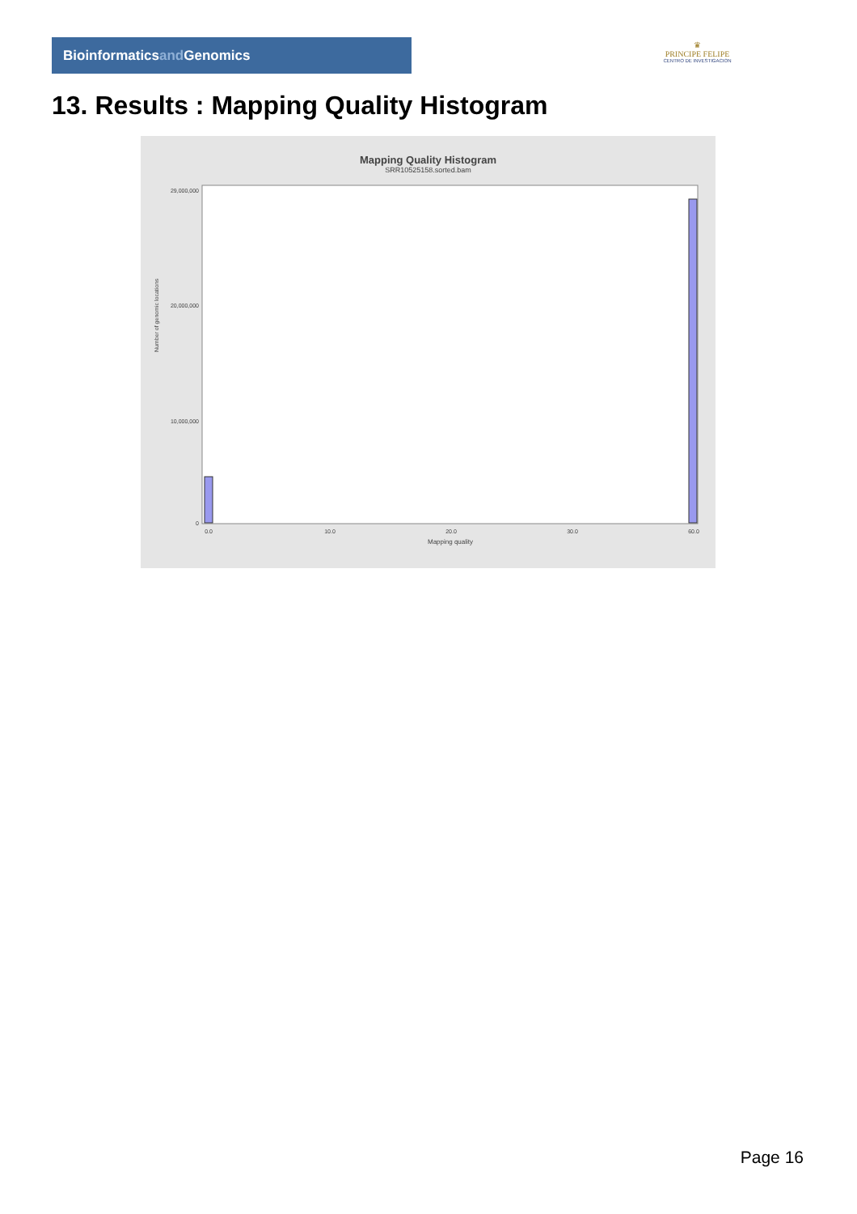Bioinformaticsand Genomics
♛
PRINCIPE FELIPE
CENTRO DE INVESTIGACION
13. Results : Mapping Quality Histogram
Mapping Quality Histogram
SRR10525158.sorted.bam
Number of genomic locations
29,000,000
20,000,000
10,000,000
0
0.0
10.0
20.0
30.0
60.0
Mapping quality
Page 16